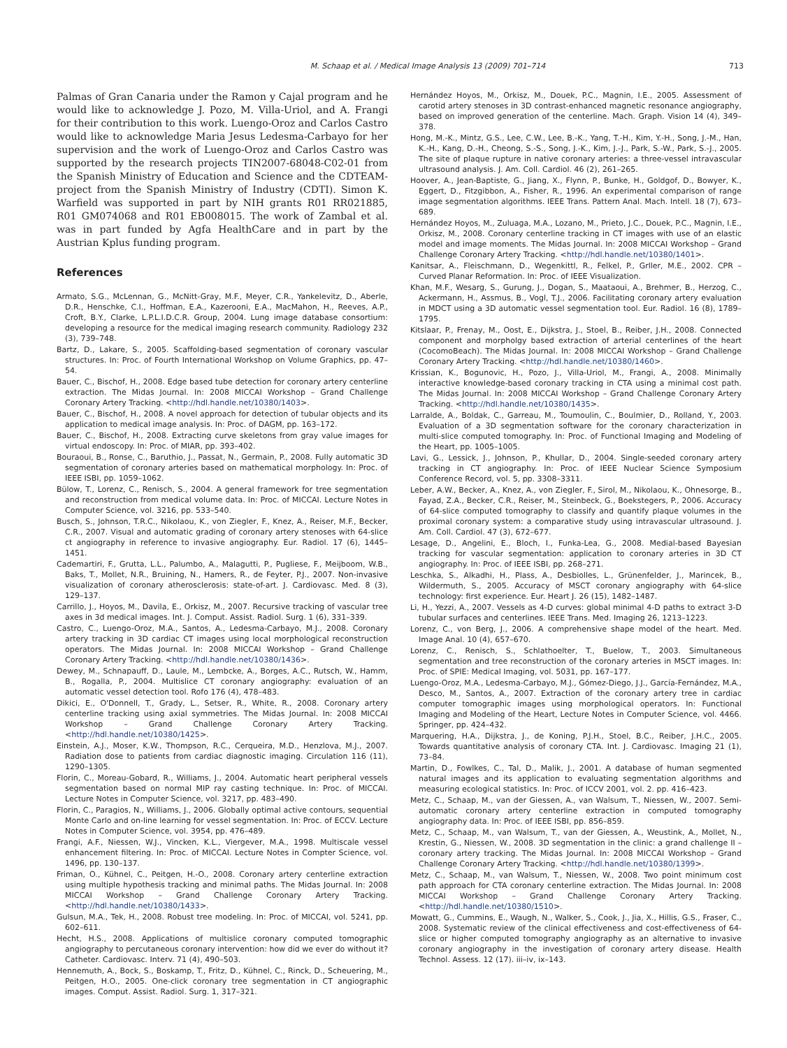M. Schaap et al. / Medical Image Analysis 13 (2009) 701–714 713
Palmas of Gran Canaria under the Ramon y Cajal program and he would like to acknowledge J. Pozo, M. Villa-Uriol, and A. Frangi for their contribution to this work. Luengo-Oroz and Carlos Castro would like to acknowledge Maria Jesus Ledesma-Carbayo for her supervision and the work of Luengo-Oroz and Carlos Castro was supported by the research projects TIN2007-68048-C02-01 from the Spanish Ministry of Education and Science and the CDTEAM-project from the Spanish Ministry of Industry (CDTI). Simon K. Warfield was supported in part by NIH grants R01 RR021885, R01 GM074068 and R01 EB008015. The work of Zambal et al. was in part funded by Agfa HealthCare and in part by the Austrian Kplus funding program.
References
Armato, S.G., McLennan, G., McNitt-Gray, M.F., Meyer, C.R., Yankelevitz, D., Aberle, D.R., Henschke, C.I., Hoffman, E.A., Kazerooni, E.A., MacMahon, H., Reeves, A.P., Croft, B.Y., Clarke, L.P.L.I.D.C.R. Group, 2004. Lung image database consortium: developing a resource for the medical imaging research community. Radiology 232 (3), 739–748.
Bartz, D., Lakare, S., 2005. Scaffolding-based segmentation of coronary vascular structures. In: Proc. of Fourth International Workshop on Volume Graphics, pp. 47–54.
Bauer, C., Bischof, H., 2008. Edge based tube detection for coronary artery centerline extraction. The Midas Journal. In: 2008 MICCAI Workshop – Grand Challenge Coronary Artery Tracking. <http://hdl.handle.net/10380/1403>.
Bauer, C., Bischof, H., 2008. A novel approach for detection of tubular objects and its application to medical image analysis. In: Proc. of DAGM, pp. 163–172.
Bauer, C., Bischof, H., 2008. Extracting curve skeletons from gray value images for virtual endoscopy. In: Proc. of MIAR, pp. 393–402.
Bouraoui, B., Ronse, C., Baruthio, J., Passat, N., Germain, P., 2008. Fully automatic 3D segmentation of coronary arteries based on mathematical morphology. In: Proc. of IEEE ISBI, pp. 1059–1062.
Bülow, T., Lorenz, C., Renisch, S., 2004. A general framework for tree segmentation and reconstruction from medical volume data. In: Proc. of MICCAI. Lecture Notes in Computer Science, vol. 3216, pp. 533–540.
Busch, S., Johnson, T.R.C., Nikolaou, K., von Ziegler, F., Knez, A., Reiser, M.F., Becker, C.R., 2007. Visual and automatic grading of coronary artery stenoses with 64-slice ct angiography in reference to invasive angiography. Eur. Radiol. 17 (6), 1445–1451.
Cademartiri, F., Grutta, L.L., Palumbo, A., Malagutti, P., Pugliese, F., Meijboom, W.B., Baks, T., Mollet, N.R., Bruining, N., Hamers, R., de Feyter, P.J., 2007. Non-invasive visualization of coronary atherosclerosis: state-of-art. J. Cardiovasc. Med. 8 (3), 129–137.
Carrillo, J., Hoyos, M., Davila, E., Orkisz, M., 2007. Recursive tracking of vascular tree axes in 3d medical images. Int. J. Comput. Assist. Radiol. Surg. 1 (6), 331–339.
Castro, C., Luengo-Oroz, M.A., Santos, A., Ledesma-Carbayo, M.J., 2008. Coronary artery tracking in 3D cardiac CT images using local morphological reconstruction operators. The Midas Journal. In: 2008 MICCAI Workshop – Grand Challenge Coronary Artery Tracking. <http://hdl.handle.net/10380/1436>.
Dewey, M., Schnapauff, D., Laule, M., Lembcke, A., Borges, A.C., Rutsch, W., Hamm, B., Rogalla, P., 2004. Multislice CT coronary angiography: evaluation of an automatic vessel detection tool. Rofo 176 (4), 478–483.
Dikici, E., O'Donnell, T., Grady, L., Setser, R., White, R., 2008. Coronary artery centerline tracking using axial symmetries. The Midas Journal. In: 2008 MICCAI Workshop – Grand Challenge Coronary Artery Tracking. <http://hdl.handle.net/10380/1425>.
Einstein, A.J., Moser, K.W., Thompson, R.C., Cerqueira, M.D., Henzlova, M.J., 2007. Radiation dose to patients from cardiac diagnostic imaging. Circulation 116 (11), 1290–1305.
Florin, C., Moreau-Gobard, R., Williams, J., 2004. Automatic heart peripheral vessels segmentation based on normal MIP ray casting technique. In: Proc. of MICCAI. Lecture Notes in Computer Science, vol. 3217, pp. 483–490.
Florin, C., Paragios, N., Williams, J., 2006. Globally optimal active contours, sequential Monte Carlo and on-line learning for vessel segmentation. In: Proc. of ECCV. Lecture Notes in Computer Science, vol. 3954, pp. 476–489.
Frangi, A.F., Niessen, W.J., Vincken, K.L., Viergever, M.A., 1998. Multiscale vessel enhancement filtering. In: Proc. of MICCAI. Lecture Notes in Compter Science, vol. 1496, pp. 130–137.
Friman, O., Kühnel, C., Peitgen, H.-O., 2008. Coronary artery centerline extraction using multiple hypothesis tracking and minimal paths. The Midas Journal. In: 2008 MICCAI Workshop – Grand Challenge Coronary Artery Tracking. <http://hdl.handle.net/10380/1433>.
Gulsun, M.A., Tek, H., 2008. Robust tree modeling. In: Proc. of MICCAI, vol. 5241, pp. 602–611.
Hecht, H.S., 2008. Applications of multislice coronary computed tomographic angiography to percutaneous coronary intervention: how did we ever do without it? Catheter. Cardiovasc. Interv. 71 (4), 490–503.
Hennemuth, A., Bock, S., Boskamp, T., Fritz, D., Kühnel, C., Rinck, D., Scheuering, M., Peitgen, H.O., 2005. One-click coronary tree segmentation in CT angiographic images. Comput. Assist. Radiol. Surg. 1, 317–321.
Hernández Hoyos, M., Orkisz, M., Douek, P.C., Magnin, I.E., 2005. Assessment of carotid artery stenoses in 3D contrast-enhanced magnetic resonance angiography, based on improved generation of the centerline. Mach. Graph. Vision 14 (4), 349–378.
Hong, M.-K., Mintz, G.S., Lee, C.W., Lee, B.-K., Yang, T.-H., Kim, Y.-H., Song, J.-M., Han, K.-H., Kang, D.-H., Cheong, S.-S., Song, J.-K., Kim, J.-J., Park, S.-W., Park, S.-J., 2005. The site of plaque rupture in native coronary arteries: a three-vessel intravascular ultrasound analysis. J. Am. Coll. Cardiol. 46 (2), 261–265.
Hoover, A., Jean-Baptiste, G., Jiang, X., Flynn, P., Bunke, H., Goldgof, D., Bowyer, K., Eggert, D., Fitzgibbon, A., Fisher, R., 1996. An experimental comparison of range image segmentation algorithms. IEEE Trans. Pattern Anal. Mach. Intell. 18 (7), 673–689.
Hernández Hoyos, M., Zuluaga, M.A., Lozano, M., Prieto, J.C., Douek, P.C., Magnin, I.E., Orkisz, M., 2008. Coronary centerline tracking in CT images with use of an elastic model and image moments. The Midas Journal. In: 2008 MICCAI Workshop – Grand Challenge Coronary Artery Tracking. <http://hdl.handle.net/10380/1401>.
Kanitsar, A., Fleischmann, D., Wegenkittl, R., Felkel, P., Grller, M.E., 2002. CPR – Curved Planar Reformation. In: Proc. of IEEE Visualization.
Khan, M.F., Wesarg, S., Gurung, J., Dogan, S., Maataoui, A., Brehmer, B., Herzog, C., Ackermann, H., Assmus, B., Vogl, T.J., 2006. Facilitating coronary artery evaluation in MDCT using a 3D automatic vessel segmentation tool. Eur. Radiol. 16 (8), 1789–1795.
Kitslaar, P., Frenay, M., Oost, E., Dijkstra, J., Stoel, B., Reiber, J.H., 2008. Connected component and morpholgy based extraction of arterial centerlines of the heart (CocomoBeach). The Midas Journal. In: 2008 MICCAI Workshop – Grand Challenge Coronary Artery Tracking. <http://hdl.handle.net/10380/1460>.
Krissian, K., Bogunovic, H., Pozo, J., Villa-Uriol, M., Frangi, A., 2008. Minimally interactive knowledge-based coronary tracking in CTA using a minimal cost path. The Midas Journal. In: 2008 MICCAI Workshop – Grand Challenge Coronary Artery Tracking. <http://hdl.handle.net/10380/1435>.
Larralde, A., Boldak, C., Garreau, M., Toumoulin, C., Boulmier, D., Rolland, Y., 2003. Evaluation of a 3D segmentation software for the coronary characterization in multi-slice computed tomography. In: Proc. of Functional Imaging and Modeling of the Heart, pp. 1005–1005.
Lavi, G., Lessick, J., Johnson, P., Khullar, D., 2004. Single-seeded coronary artery tracking in CT angiography. In: Proc. of IEEE Nuclear Science Symposium Conference Record, vol. 5, pp. 3308–3311.
Leber, A.W., Becker, A., Knez, A., von Ziegler, F., Sirol, M., Nikolaou, K., Ohnesorge, B., Fayad, Z.A., Becker, C.R., Reiser, M., Steinbeck, G., Boekstegers, P., 2006. Accuracy of 64-slice computed tomography to classify and quantify plaque volumes in the proximal coronary system: a comparative study using intravascular ultrasound. J. Am. Coll. Cardiol. 47 (3), 672–677.
Lesage, D., Angelini, E., Bloch, I., Funka-Lea, G., 2008. Medial-based Bayesian tracking for vascular segmentation: application to coronary arteries in 3D CT angiography. In: Proc. of IEEE ISBI, pp. 268–271.
Leschka, S., Alkadhi, H., Plass, A., Desbiolles, L., Grünenfelder, J., Marincek, B., Wildermuth, S., 2005. Accuracy of MSCT coronary angiography with 64-slice technology: first experience. Eur. Heart J. 26 (15), 1482–1487.
Li, H., Yezzi, A., 2007. Vessels as 4-D curves: global minimal 4-D paths to extract 3-D tubular surfaces and centerlines. IEEE Trans. Med. Imaging 26, 1213–1223.
Lorenz, C., von Berg, J., 2006. A comprehensive shape model of the heart. Med. Image Anal. 10 (4), 657–670.
Lorenz, C., Renisch, S., Schlathoelter, T., Buelow, T., 2003. Simultaneous segmentation and tree reconstruction of the coronary arteries in MSCT images. In: Proc. of SPIE: Medical Imaging, vol. 5031, pp. 167–177.
Luengo-Oroz, M.A., Ledesma-Carbayo, M.J., Gómez-Diego, J.J., García-Fernández, M.A., Desco, M., Santos, A., 2007. Extraction of the coronary artery tree in cardiac computer tomographic images using morphological operators. In: Functional Imaging and Modeling of the Heart, Lecture Notes in Computer Science, vol. 4466. Springer, pp. 424–432.
Marquering, H.A., Dijkstra, J., de Koning, P.J.H., Stoel, B.C., Reiber, J.H.C., 2005. Towards quantitative analysis of coronary CTA. Int. J. Cardiovasc. Imaging 21 (1), 73–84.
Martin, D., Fowlkes, C., Tal, D., Malik, J., 2001. A database of human segmented natural images and its application to evaluating segmentation algorithms and measuring ecological statistics. In: Proc. of ICCV 2001, vol. 2. pp. 416–423.
Metz, C., Schaap, M., van der Giessen, A., van Walsum, T., Niessen, W., 2007. Semi-automatic coronary artery centerline extraction in computed tomography angiography data. In: Proc. of IEEE ISBI, pp. 856–859.
Metz, C., Schaap, M., van Walsum, T., van der Giessen, A., Weustink, A., Mollet, N., Krestin, G., Niessen, W., 2008. 3D segmentation in the clinic: a grand challenge II – coronary artery tracking. The Midas Journal. In: 2008 MICCAI Workshop – Grand Challenge Coronary Artery Tracking. <http://hdl.handle.net/10380/1399>.
Metz, C., Schaap, M., van Walsum, T., Niessen, W., 2008. Two point minimum cost path approach for CTA coronary centerline extraction. The Midas Journal. In: 2008 MICCAI Workshop – Grand Challenge Coronary Artery Tracking. <http://hdl.handle.net/10380/1510>.
Mowatt, G., Cummins, E., Waugh, N., Walker, S., Cook, J., Jia, X., Hillis, G.S., Fraser, C., 2008. Systematic review of the clinical effectiveness and cost-effectiveness of 64-slice or higher computed tomography angiography as an alternative to invasive coronary angiography in the investigation of coronary artery disease. Health Technol. Assess. 12 (17). iii–iv, ix–143.